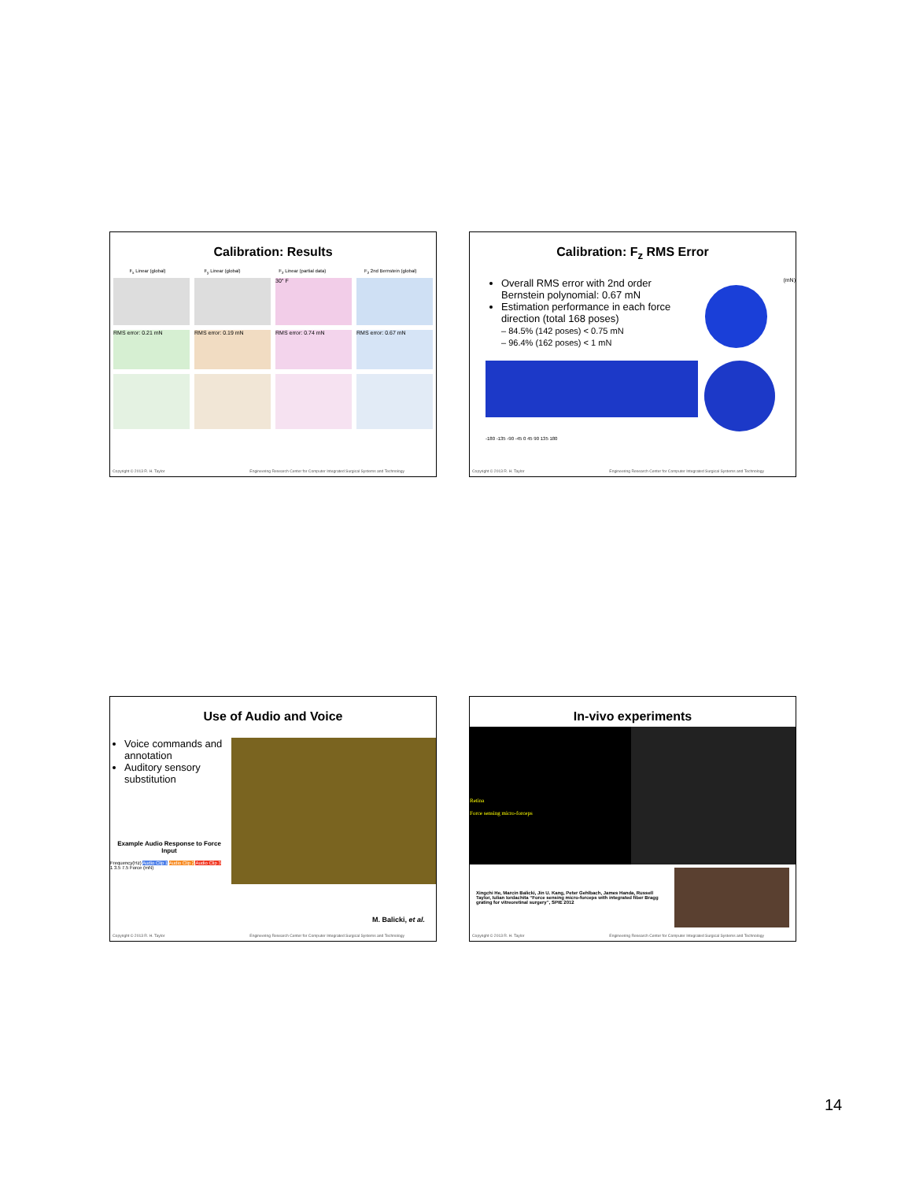Calibration: Results
F<sub>x</sub> Linear (global) F<sub>y</sub> Linear (global) F<sub>z</sub> Linear (partial data) F<sub>z</sub> 2nd Bernstein (global)
30° F
RMS error: 0.21 mN
RMS error: 0.19 mN
RMS error: 0.74 mN
RMS error: 0.67 mN
Copyright © 2013 R. H. Taylor Engineering Research Center for Computer Integrated Surgical Systems and Technology
Calibration: F<sub>z</sub> RMS Error
Overall RMS error with 2nd order Bernstein polynomial: 0.67 mN
Estimation performance in each force direction (total 168 poses)
– 84.5% (142 poses) < 0.75 mN
– 96.4% (162 poses) < 1 mN
(mN)
-180 -135 -90 -45 0 45 90 135 180
Copyright © 2013 R. H. Taylor Engineering Research Center for Computer Integrated Surgical Systems and Technology
Use of Audio and Voice
Voice commands and annotation
Auditory sensory substitution
Example Audio Response to Force Input
Frequency(Hz) Audio Clip 1 Audio Clip 2 Audio Clip 3
1 3.5 7.5 Force (mN)
M. Balicki, et al.
Copyright © 2013 R. H. Taylor Engineering Research Center for Computer Integrated Surgical Systems and Technology
In-vivo experiments
Retina
Force sensing micro-forceps
Xingchi He, Marcin Balicki, Jin U. Kang, Peter Gehlbach, James Handa, Russell Taylor, Iulian Iordachita “Force sensing micro-forceps with integrated fiber Bragg grating for vitreoretinal surgery”, SPIE 2012
Copyright © 2013 R. H. Taylor Engineering Research Center for Computer Integrated Surgical Systems and Technology
14